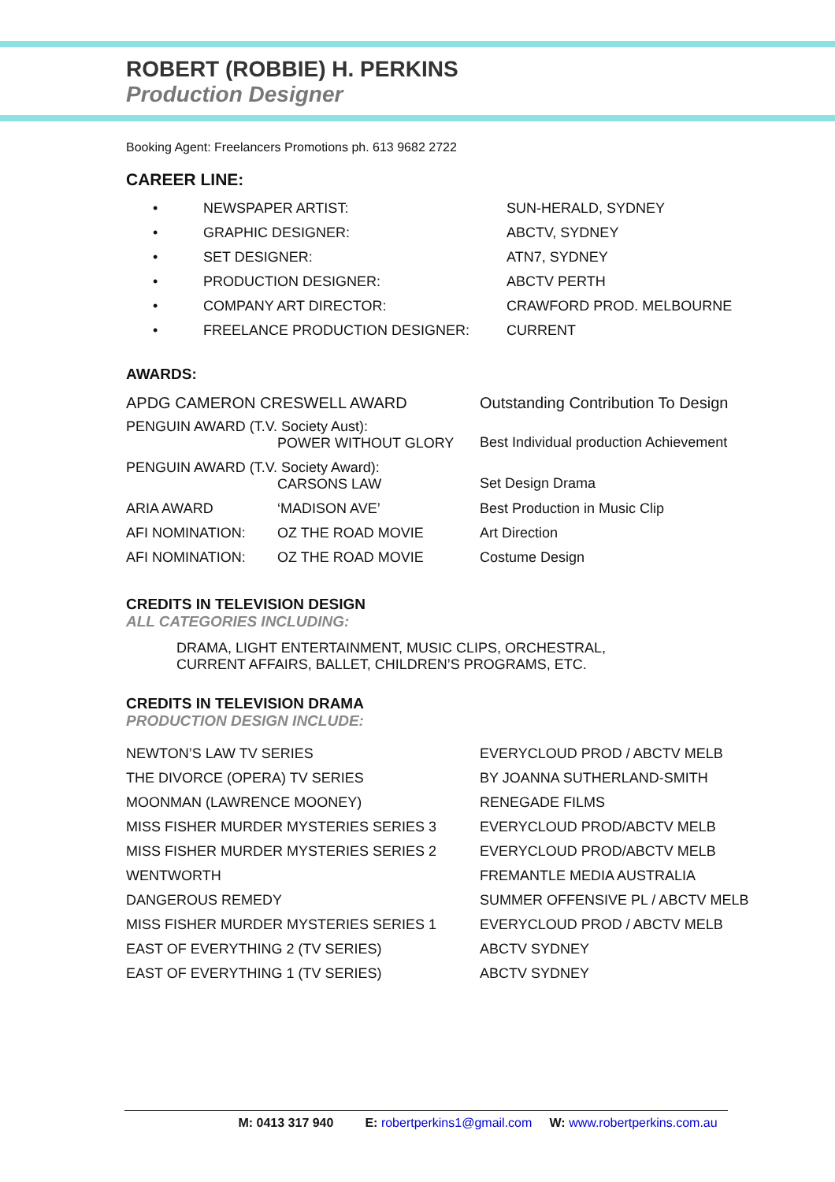ROBERT (ROBBIE) H. PERKINS
Production Designer
Booking Agent: Freelancers Promotions ph. 613 9682 2722
CAREER LINE:
| • | NEWSPAPER ARTIST: | SUN-HERALD, SYDNEY |
| • | GRAPHIC DESIGNER: | ABCTV, SYDNEY |
| • | SET DESIGNER: | ATN7, SYDNEY |
| • | PRODUCTION DESIGNER: | ABCTV PERTH |
| • | COMPANY ART DIRECTOR: | CRAWFORD PROD. MELBOURNE |
| • | FREELANCE PRODUCTION DESIGNER: | CURRENT |
AWARDS:
| APDG CAMERON CRESWELL AWARD | | Outstanding Contribution To Design |
| PENGUIN AWARD (T.V. Society Aust): POWER WITHOUT GLORY | | Best Individual production Achievement |
| PENGUIN AWARD (T.V. Society Award): CARSONS LAW | | Set Design Drama |
| ARIA AWARD | ‘MADISON AVE’ | Best Production in Music Clip |
| AFI NOMINATION: | OZ THE ROAD MOVIE | Art Direction |
| AFI NOMINATION: | OZ THE ROAD MOVIE | Costume Design |
CREDITS IN TELEVISION DESIGN
ALL CATEGORIES INCLUDING:
DRAMA, LIGHT ENTERTAINMENT, MUSIC CLIPS, ORCHESTRAL,
CURRENT AFFAIRS, BALLET, CHILDREN’S PROGRAMS, ETC.
CREDITS IN TELEVISION DRAMA
PRODUCTION DESIGN INCLUDE:
| NEWTON’S LAW TV SERIES | EVERYCLOUD PROD / ABCTV MELB |
| THE DIVORCE (OPERA) TV SERIES | BY JOANNA SUTHERLAND-SMITH |
| MOONMAN (LAWRENCE MOONEY) | RENEGADE FILMS |
| MISS FISHER MURDER MYSTERIES SERIES 3 | EVERYCLOUD PROD/ABCTV MELB |
| MISS FISHER MURDER MYSTERIES SERIES 2 | EVERYCLOUD PROD/ABCTV MELB |
| WENTWORTH | FREMANTLE MEDIA AUSTRALIA |
| DANGEROUS REMEDY | SUMMER OFFENSIVE PL / ABCTV MELB |
| MISS FISHER MURDER MYSTERIES SERIES 1 | EVERYCLOUD PROD / ABCTV MELB |
| EAST OF EVERYTHING 2 (TV SERIES) | ABCTV SYDNEY |
| EAST OF EVERYTHING 1 (TV SERIES) | ABCTV SYDNEY |
M: 0413 317 940 E: robertperkins1@gmail.com W: www.robertperkins.com.au